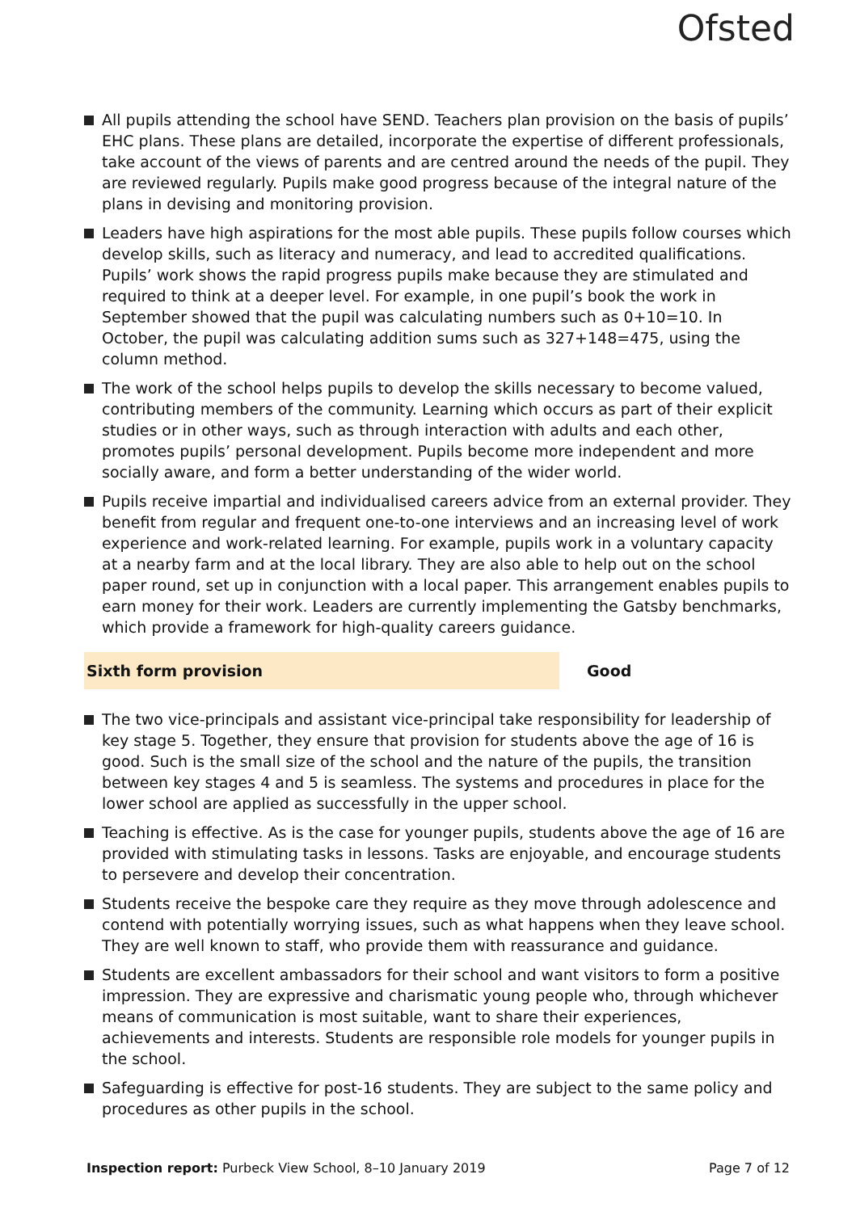Ofsted
All pupils attending the school have SEND. Teachers plan provision on the basis of pupils’ EHC plans. These plans are detailed, incorporate the expertise of different professionals, take account of the views of parents and are centred around the needs of the pupil. They are reviewed regularly. Pupils make good progress because of the integral nature of the plans in devising and monitoring provision.
Leaders have high aspirations for the most able pupils. These pupils follow courses which develop skills, such as literacy and numeracy, and lead to accredited qualifications. Pupils’ work shows the rapid progress pupils make because they are stimulated and required to think at a deeper level. For example, in one pupil’s book the work in September showed that the pupil was calculating numbers such as 0+10=10. In October, the pupil was calculating addition sums such as 327+148=475, using the column method.
The work of the school helps pupils to develop the skills necessary to become valued, contributing members of the community. Learning which occurs as part of their explicit studies or in other ways, such as through interaction with adults and each other, promotes pupils’ personal development. Pupils become more independent and more socially aware, and form a better understanding of the wider world.
Pupils receive impartial and individualised careers advice from an external provider. They benefit from regular and frequent one-to-one interviews and an increasing level of work experience and work-related learning. For example, pupils work in a voluntary capacity at a nearby farm and at the local library. They are also able to help out on the school paper round, set up in conjunction with a local paper. This arrangement enables pupils to earn money for their work. Leaders are currently implementing the Gatsby benchmarks, which provide a framework for high-quality careers guidance.
Sixth form provision Good
The two vice-principals and assistant vice-principal take responsibility for leadership of key stage 5. Together, they ensure that provision for students above the age of 16 is good. Such is the small size of the school and the nature of the pupils, the transition between key stages 4 and 5 is seamless. The systems and procedures in place for the lower school are applied as successfully in the upper school.
Teaching is effective. As is the case for younger pupils, students above the age of 16 are provided with stimulating tasks in lessons. Tasks are enjoyable, and encourage students to persevere and develop their concentration.
Students receive the bespoke care they require as they move through adolescence and contend with potentially worrying issues, such as what happens when they leave school. They are well known to staff, who provide them with reassurance and guidance.
Students are excellent ambassadors for their school and want visitors to form a positive impression. They are expressive and charismatic young people who, through whichever means of communication is most suitable, want to share their experiences, achievements and interests. Students are responsible role models for younger pupils in the school.
Safeguarding is effective for post-16 students. They are subject to the same policy and procedures as other pupils in the school.
Inspection report: Purbeck View School, 8–10 January 2019
Page 7 of 12